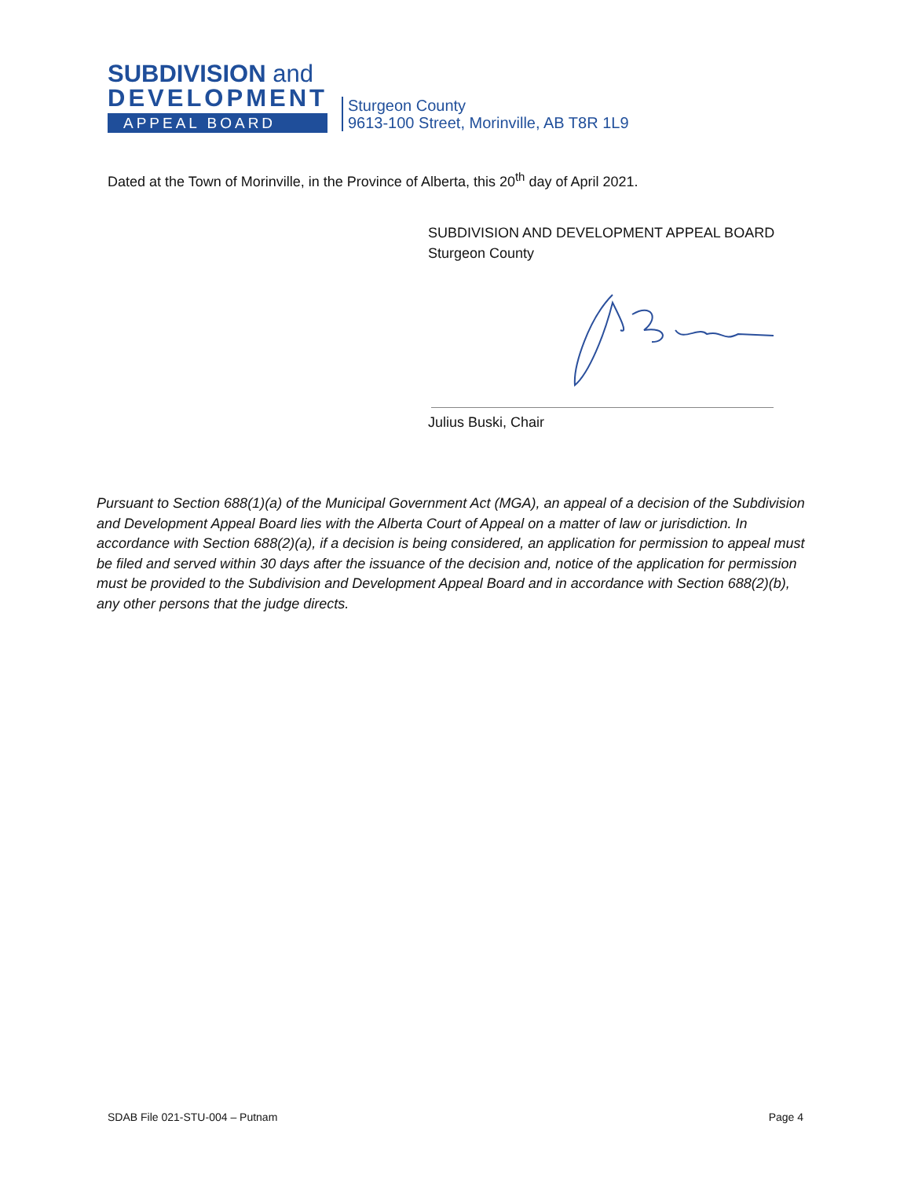SUBDIVISION and
DEVELOPMENT
APPEAL BOARD
Sturgeon County
9613-100 Street, Morinville, AB T8R 1L9
Dated at the Town of Morinville, in the Province of Alberta, this 20<sup>th</sup> day of April 2021.
SUBDIVISION AND DEVELOPMENT APPEAL BOARD
Sturgeon County
Julius Buski, Chair
Pursuant to Section 688(1)(a) of the Municipal Government Act (MGA), an appeal of a decision of the Subdivision and Development Appeal Board lies with the Alberta Court of Appeal on a matter of law or jurisdiction. In accordance with Section 688(2)(a), if a decision is being considered, an application for permission to appeal must be filed and served within 30 days after the issuance of the decision and, notice of the application for permission must be provided to the Subdivision and Development Appeal Board and in accordance with Section 688(2)(b), any other persons that the judge directs.
SDAB File 021-STU-004 – Putnam Page 4